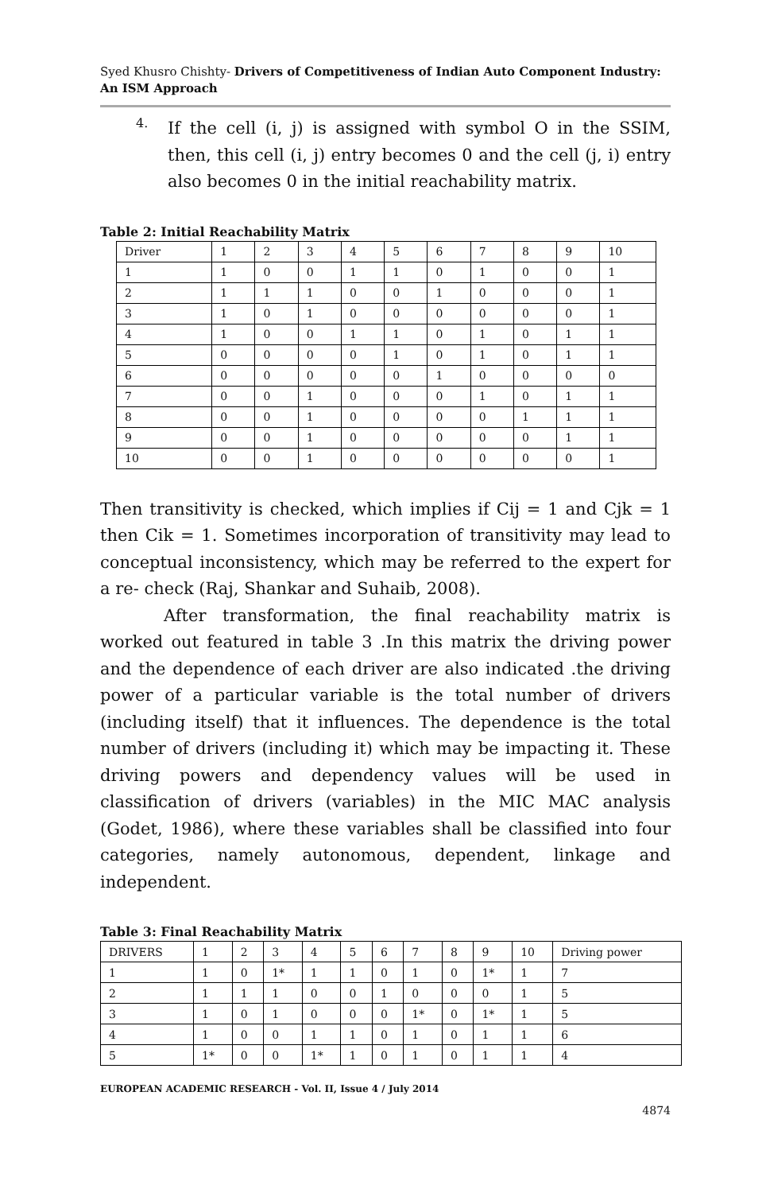Syed Khusro Chishty- Drivers of Competitiveness of Indian Auto Component Industry: An ISM Approach
4.
If the cell (i, j) is assigned with symbol O in the SSIM, then, this cell (i, j) entry becomes 0 and the cell (j, i) entry also becomes 0 in the initial reachability matrix.
Table 2: Initial Reachability Matrix
| Driver | 1 | 2 | 3 | 4 | 5 | 6 | 7 | 8 | 9 | 10 |
| 1 | 1 | 0 | 0 | 1 | 1 | 0 | 1 | 0 | 0 | 1 |
| 2 | 1 | 1 | 1 | 0 | 0 | 1 | 0 | 0 | 0 | 1 |
| 3 | 1 | 0 | 1 | 0 | 0 | 0 | 0 | 0 | 0 | 1 |
| 4 | 1 | 0 | 0 | 1 | 1 | 0 | 1 | 0 | 1 | 1 |
| 5 | 0 | 0 | 0 | 0 | 1 | 0 | 1 | 0 | 1 | 1 |
| 6 | 0 | 0 | 0 | 0 | 0 | 1 | 0 | 0 | 0 | 0 |
| 7 | 0 | 0 | 1 | 0 | 0 | 0 | 1 | 0 | 1 | 1 |
| 8 | 0 | 0 | 1 | 0 | 0 | 0 | 0 | 1 | 1 | 1 |
| 9 | 0 | 0 | 1 | 0 | 0 | 0 | 0 | 0 | 1 | 1 |
| 10 | 0 | 0 | 1 | 0 | 0 | 0 | 0 | 0 | 0 | 1 |
Then transitivity is checked, which implies if Cij = 1 and Cjk = 1 then Cik = 1. Sometimes incorporation of transitivity may lead to conceptual inconsistency, which may be referred to the expert for a re- check (Raj, Shankar and Suhaib, 2008).
After transformation, the final reachability matrix is worked out featured in table 3 .In this matrix the driving power and the dependence of each driver are also indicated .the driving power of a particular variable is the total number of drivers (including itself) that it influences. The dependence is the total number of drivers (including it) which may be impacting it. These driving powers and dependency values will be used in classification of drivers (variables) in the MIC MAC analysis (Godet, 1986), where these variables shall be classified into four categories, namely autonomous, dependent, linkage and independent.
Table 3: Final Reachability Matrix
| DRIVERS | 1 | 2 | 3 | 4 | 5 | 6 | 7 | 8 | 9 | 10 | Driving power |
| 1 | 1 | 0 | 1* | 1 | 1 | 0 | 1 | 0 | 1* | 1 | 7 |
| 2 | 1 | 1 | 1 | 0 | 0 | 1 | 0 | 0 | 0 | 1 | 5 |
| 3 | 1 | 0 | 1 | 0 | 0 | 0 | 1* | 0 | 1* | 1 | 5 |
| 4 | 1 | 0 | 0 | 1 | 1 | 0 | 1 | 0 | 1 | 1 | 6 |
| 5 | 1* | 0 | 0 | 1* | 1 | 0 | 1 | 0 | 1 | 1 | 4 |
EUROPEAN ACADEMIC RESEARCH - Vol. II, Issue 4 / July 2014
4874